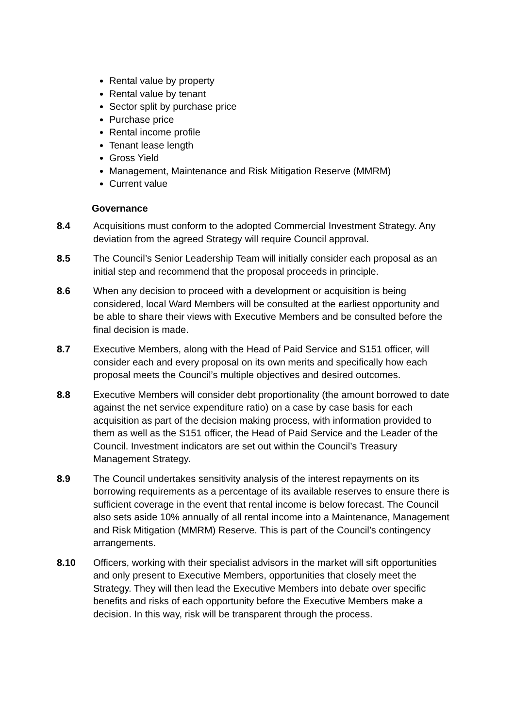Rental value by property
Rental value by tenant
Sector split by purchase price
Purchase price
Rental income profile
Tenant lease length
Gross Yield
Management, Maintenance and Risk Mitigation Reserve (MMRM)
Current value
Governance
8.4 Acquisitions must conform to the adopted Commercial Investment Strategy. Any deviation from the agreed Strategy will require Council approval.
8.5 The Council’s Senior Leadership Team will initially consider each proposal as an initial step and recommend that the proposal proceeds in principle.
8.6 When any decision to proceed with a development or acquisition is being considered, local Ward Members will be consulted at the earliest opportunity and be able to share their views with Executive Members and be consulted before the final decision is made.
8.7 Executive Members, along with the Head of Paid Service and S151 officer, will consider each and every proposal on its own merits and specifically how each proposal meets the Council’s multiple objectives and desired outcomes.
8.8 Executive Members will consider debt proportionality (the amount borrowed to date against the net service expenditure ratio) on a case by case basis for each acquisition as part of the decision making process, with information provided to them as well as the S151 officer, the Head of Paid Service and the Leader of the Council. Investment indicators are set out within the Council’s Treasury Management Strategy.
8.9 The Council undertakes sensitivity analysis of the interest repayments on its borrowing requirements as a percentage of its available reserves to ensure there is sufficient coverage in the event that rental income is below forecast. The Council also sets aside 10% annually of all rental income into a Maintenance, Management and Risk Mitigation (MMRM) Reserve. This is part of the Council’s contingency arrangements.
8.10 Officers, working with their specialist advisors in the market will sift opportunities and only present to Executive Members, opportunities that closely meet the Strategy. They will then lead the Executive Members into debate over specific benefits and risks of each opportunity before the Executive Members make a decision. In this way, risk will be transparent through the process.